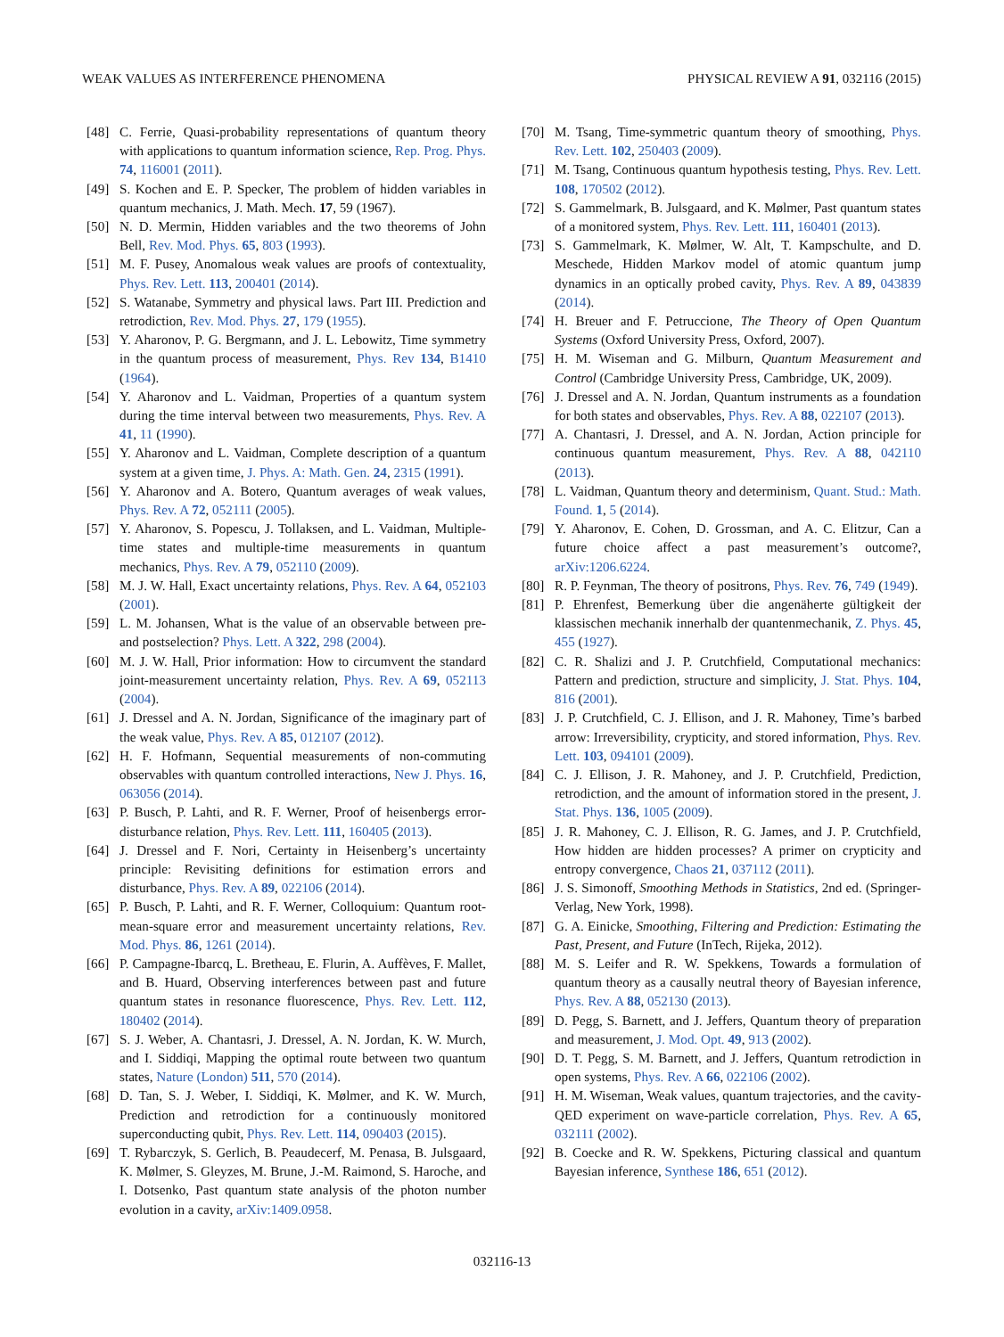WEAK VALUES AS INTERFERENCE PHENOMENA PHYSICAL REVIEW A 91, 032116 (2015)
[48] C. Ferrie, Quasi-probability representations of quantum theory with applications to quantum information science, Rep. Prog. Phys. 74, 116001 (2011).
[49] S. Kochen and E. P. Specker, The problem of hidden variables in quantum mechanics, J. Math. Mech. 17, 59 (1967).
[50] N. D. Mermin, Hidden variables and the two theorems of John Bell, Rev. Mod. Phys. 65, 803 (1993).
[51] M. F. Pusey, Anomalous weak values are proofs of contextuality, Phys. Rev. Lett. 113, 200401 (2014).
[52] S. Watanabe, Symmetry and physical laws. Part III. Prediction and retrodiction, Rev. Mod. Phys. 27, 179 (1955).
[53] Y. Aharonov, P. G. Bergmann, and J. L. Lebowitz, Time symmetry in the quantum process of measurement, Phys. Rev 134, B1410 (1964).
[54] Y. Aharonov and L. Vaidman, Properties of a quantum system during the time interval between two measurements, Phys. Rev. A 41, 11 (1990).
[55] Y. Aharonov and L. Vaidman, Complete description of a quantum system at a given time, J. Phys. A: Math. Gen. 24, 2315 (1991).
[56] Y. Aharonov and A. Botero, Quantum averages of weak values, Phys. Rev. A 72, 052111 (2005).
[57] Y. Aharonov, S. Popescu, J. Tollaksen, and L. Vaidman, Multiple-time states and multiple-time measurements in quantum mechanics, Phys. Rev. A 79, 052110 (2009).
[58] M. J. W. Hall, Exact uncertainty relations, Phys. Rev. A 64, 052103 (2001).
[59] L. M. Johansen, What is the value of an observable between pre- and postselection? Phys. Lett. A 322, 298 (2004).
[60] M. J. W. Hall, Prior information: How to circumvent the standard joint-measurement uncertainty relation, Phys. Rev. A 69, 052113 (2004).
[61] J. Dressel and A. N. Jordan, Significance of the imaginary part of the weak value, Phys. Rev. A 85, 012107 (2012).
[62] H. F. Hofmann, Sequential measurements of non-commuting observables with quantum controlled interactions, New J. Phys. 16, 063056 (2014).
[63] P. Busch, P. Lahti, and R. F. Werner, Proof of heisenbergs error-disturbance relation, Phys. Rev. Lett. 111, 160405 (2013).
[64] J. Dressel and F. Nori, Certainty in Heisenberg’s uncertainty principle: Revisiting definitions for estimation errors and disturbance, Phys. Rev. A 89, 022106 (2014).
[65] P. Busch, P. Lahti, and R. F. Werner, Colloquium: Quantum root-mean-square error and measurement uncertainty relations, Rev. Mod. Phys. 86, 1261 (2014).
[66] P. Campagne-Ibarcq, L. Bretheau, E. Flurin, A. Auffèves, F. Mallet, and B. Huard, Observing interferences between past and future quantum states in resonance fluorescence, Phys. Rev. Lett. 112, 180402 (2014).
[67] S. J. Weber, A. Chantasri, J. Dressel, A. N. Jordan, K. W. Murch, and I. Siddiqi, Mapping the optimal route between two quantum states, Nature (London) 511, 570 (2014).
[68] D. Tan, S. J. Weber, I. Siddiqi, K. Mølmer, and K. W. Murch, Prediction and retrodiction for a continuously monitored superconducting qubit, Phys. Rev. Lett. 114, 090403 (2015).
[69] T. Rybarczyk, S. Gerlich, B. Peaudecerf, M. Penasa, B. Julsgaard, K. Mølmer, S. Gleyzes, M. Brune, J.-M. Raimond, S. Haroche, and I. Dotsenko, Past quantum state analysis of the photon number evolution in a cavity, arXiv:1409.0958.
[70] M. Tsang, Time-symmetric quantum theory of smoothing, Phys. Rev. Lett. 102, 250403 (2009).
[71] M. Tsang, Continuous quantum hypothesis testing, Phys. Rev. Lett. 108, 170502 (2012).
[72] S. Gammelmark, B. Julsgaard, and K. Mølmer, Past quantum states of a monitored system, Phys. Rev. Lett. 111, 160401 (2013).
[73] S. Gammelmark, K. Mølmer, W. Alt, T. Kampschulte, and D. Meschede, Hidden Markov model of atomic quantum jump dynamics in an optically probed cavity, Phys. Rev. A 89, 043839 (2014).
[74] H. Breuer and F. Petruccione, The Theory of Open Quantum Systems (Oxford University Press, Oxford, 2007).
[75] H. M. Wiseman and G. Milburn, Quantum Measurement and Control (Cambridge University Press, Cambridge, UK, 2009).
[76] J. Dressel and A. N. Jordan, Quantum instruments as a foundation for both states and observables, Phys. Rev. A 88, 022107 (2013).
[77] A. Chantasri, J. Dressel, and A. N. Jordan, Action principle for continuous quantum measurement, Phys. Rev. A 88, 042110 (2013).
[78] L. Vaidman, Quantum theory and determinism, Quant. Stud.: Math. Found. 1, 5 (2014).
[79] Y. Aharonov, E. Cohen, D. Grossman, and A. C. Elitzur, Can a future choice affect a past measurement’s outcome?, arXiv:1206.6224.
[80] R. P. Feynman, The theory of positrons, Phys. Rev. 76, 749 (1949).
[81] P. Ehrenfest, Bemerkung über die angenäherte gültigkeit der klassischen mechanik innerhalb der quantenmechanik, Z. Phys. 45, 455 (1927).
[82] C. R. Shalizi and J. P. Crutchfield, Computational mechanics: Pattern and prediction, structure and simplicity, J. Stat. Phys. 104, 816 (2001).
[83] J. P. Crutchfield, C. J. Ellison, and J. R. Mahoney, Time’s barbed arrow: Irreversibility, crypticity, and stored information, Phys. Rev. Lett. 103, 094101 (2009).
[84] C. J. Ellison, J. R. Mahoney, and J. P. Crutchfield, Prediction, retrodiction, and the amount of information stored in the present, J. Stat. Phys. 136, 1005 (2009).
[85] J. R. Mahoney, C. J. Ellison, R. G. James, and J. P. Crutchfield, How hidden are hidden processes? A primer on crypticity and entropy convergence, Chaos 21, 037112 (2011).
[86] J. S. Simonoff, Smoothing Methods in Statistics, 2nd ed. (Springer-Verlag, New York, 1998).
[87] G. A. Einicke, Smoothing, Filtering and Prediction: Estimating the Past, Present, and Future (InTech, Rijeka, 2012).
[88] M. S. Leifer and R. W. Spekkens, Towards a formulation of quantum theory as a causally neutral theory of Bayesian inference, Phys. Rev. A 88, 052130 (2013).
[89] D. Pegg, S. Barnett, and J. Jeffers, Quantum theory of preparation and measurement, J. Mod. Opt. 49, 913 (2002).
[90] D. T. Pegg, S. M. Barnett, and J. Jeffers, Quantum retrodiction in open systems, Phys. Rev. A 66, 022106 (2002).
[91] H. M. Wiseman, Weak values, quantum trajectories, and the cavity-QED experiment on wave-particle correlation, Phys. Rev. A 65, 032111 (2002).
[92] B. Coecke and R. W. Spekkens, Picturing classical and quantum Bayesian inference, Synthese 186, 651 (2012).
032116-13